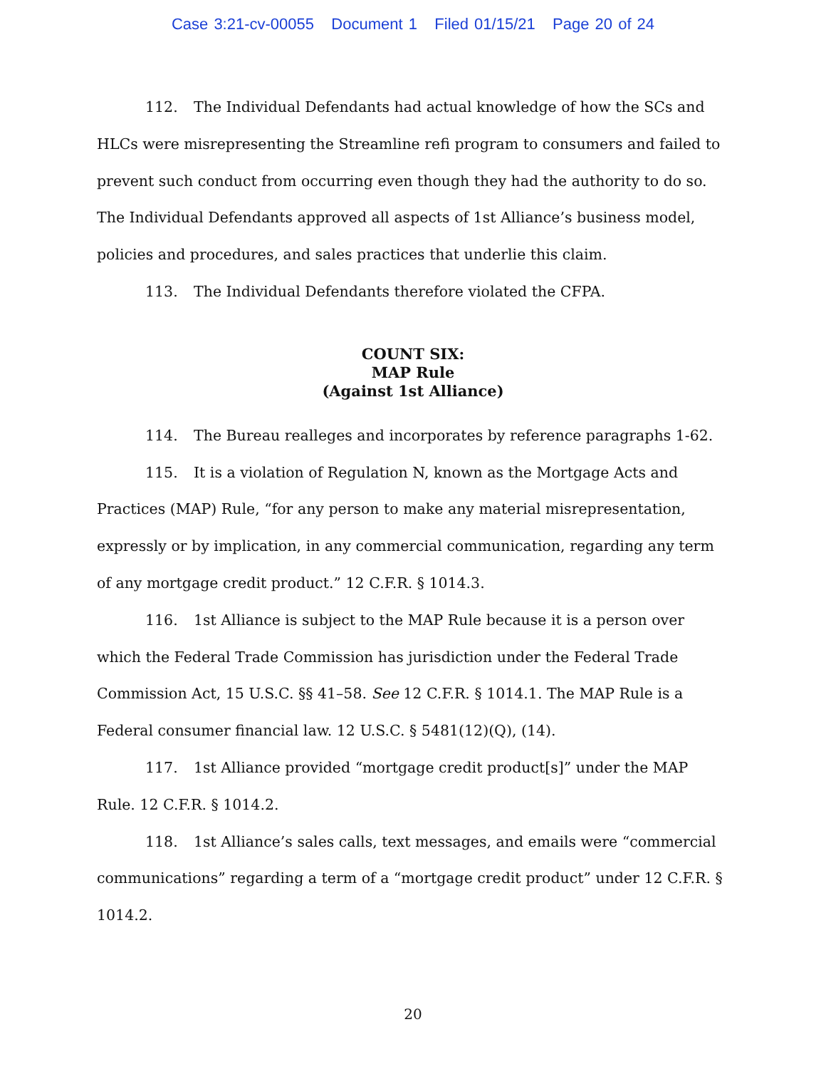Case 3:21-cv-00055 Document 1 Filed 01/15/21 Page 20 of 24
112. The Individual Defendants had actual knowledge of how the SCs and HLCs were misrepresenting the Streamline refi program to consumers and failed to prevent such conduct from occurring even though they had the authority to do so. The Individual Defendants approved all aspects of 1st Alliance’s business model, policies and procedures, and sales practices that underlie this claim.
113. The Individual Defendants therefore violated the CFPA.
COUNT SIX:
MAP Rule
(Against 1st Alliance)
114. The Bureau realleges and incorporates by reference paragraphs 1-62.
115. It is a violation of Regulation N, known as the Mortgage Acts and Practices (MAP) Rule, “for any person to make any material misrepresentation, expressly or by implication, in any commercial communication, regarding any term of any mortgage credit product.” 12 C.F.R. § 1014.3.
116. 1st Alliance is subject to the MAP Rule because it is a person over which the Federal Trade Commission has jurisdiction under the Federal Trade Commission Act, 15 U.S.C. §§ 41–58. See 12 C.F.R. § 1014.1. The MAP Rule is a Federal consumer financial law. 12 U.S.C. § 5481(12)(Q), (14).
117. 1st Alliance provided “mortgage credit product[s]” under the MAP Rule. 12 C.F.R. § 1014.2.
118. 1st Alliance’s sales calls, text messages, and emails were “commercial communications” regarding a term of a “mortgage credit product” under 12 C.F.R. § 1014.2.
20